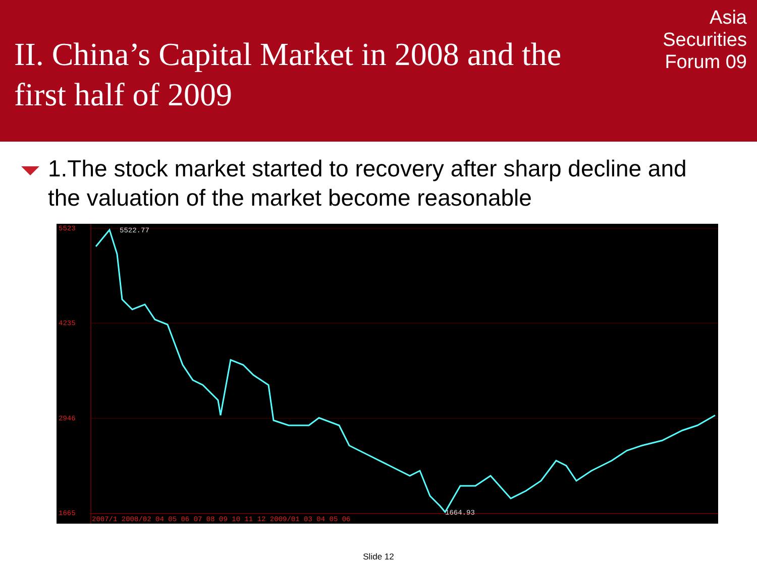II. China’s Capital Market in 2008 and the
first half of 2009
Asia
Securities
Forum 09
1.The stock market started to recovery after sharp decline and the valuation of the market become reasonable
5523
4235
2946
1665
5522.77
1664.93
2007/1 2008/02 04 05 06 07 08 09 10 11 12 2009/01 03 04 05 06
Slide 12